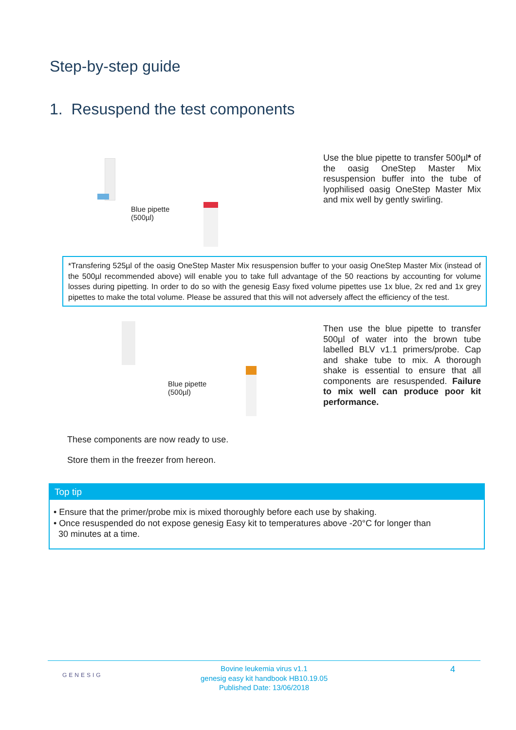Step-by-step guide
1. Resuspend the test components
Blue pipette
(500µl)
Use the blue pipette to transfer 500µl* of the oasig OneStep Master Mix resuspension buffer into the tube of lyophilised oasig OneStep Master Mix and mix well by gently swirling.
*Transfering 525µl of the oasig OneStep Master Mix resuspension buffer to your oasig OneStep Master Mix (instead of the 500µl recommended above) will enable you to take full advantage of the 50 reactions by accounting for volume losses during pipetting. In order to do so with the genesig Easy fixed volume pipettes use 1x blue, 2x red and 1x grey pipettes to make the total volume. Please be assured that this will not adversely affect the efficiency of the test.
Blue pipette
(500µl)
Then use the blue pipette to transfer 500µl of water into the brown tube labelled BLV v1.1 primers/probe. Cap and shake tube to mix. A thorough shake is essential to ensure that all components are resuspended. Failure to mix well can produce poor kit performance.
These components are now ready to use.
Store them in the freezer from hereon.
Top tip
• Ensure that the primer/probe mix is mixed thoroughly before each use by shaking.
• Once resuspended do not expose genesig Easy kit to temperatures above -20°C for longer than
30 minutes at a time.
GENESIG
Bovine leukemia virus v1.1
genesig easy kit handbook HB10.19.05
Published Date: 13/06/2018
4